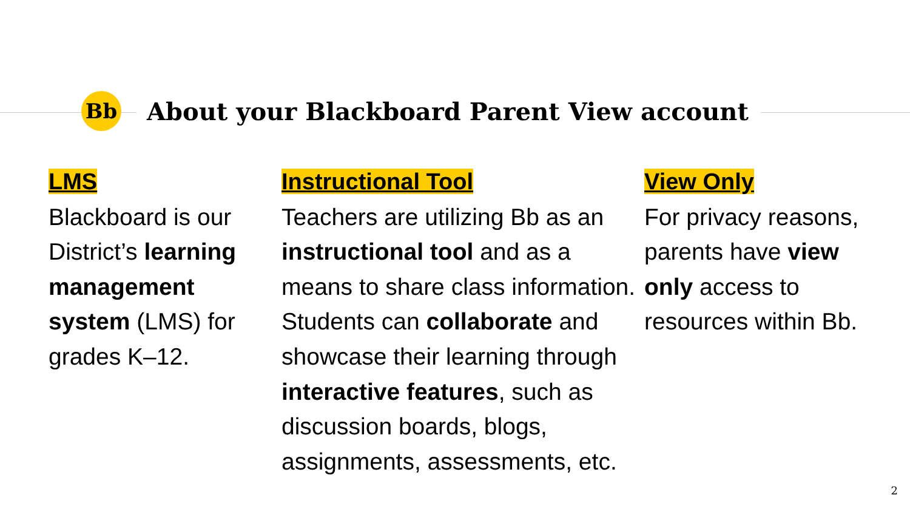Bb
About your Blackboard Parent View account
LMS
Blackboard is our District’s learning management system (LMS) for grades K–12.
Instructional Tool
Teachers are utilizing Bb as an instructional tool and as a means to share class information. Students can collaborate and showcase their learning through interactive features, such as discussion boards, blogs, assignments, assessments, etc.
View Only
For privacy reasons, parents have view only access to resources within Bb.
2